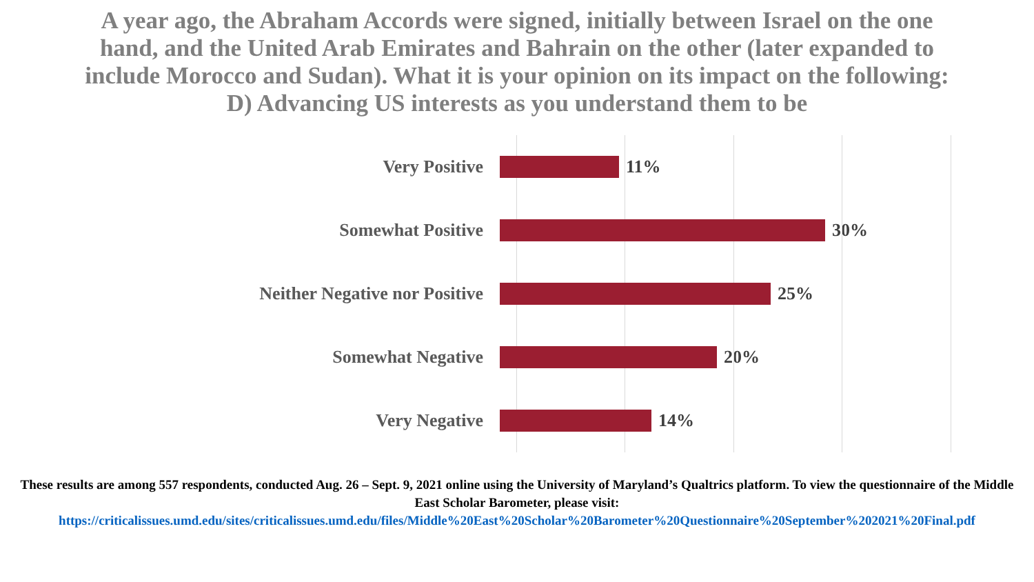A year ago, the Abraham Accords were signed, initially between Israel on the one hand, and the United Arab Emirates and Bahrain on the other (later expanded to include Morocco and Sudan). What it is your opinion on its impact on the following:
D) Advancing US interests as you understand them to be
Very Positive 11%
Somewhat Positive 30%
Neither Negative nor Positive 25%
Somewhat Negative 20%
Very Negative 14%
These results are among 557 respondents, conducted Aug. 26 – Sept. 9, 2021 online using the University of Maryland’s Qualtrics platform. To view the questionnaire of the Middle East Scholar Barometer, please visit:
https://criticalissues.umd.edu/sites/criticalissues.umd.edu/files/Middle%20East%20Scholar%20Barometer%20Questionnaire%20September%202021%20Final.pdf